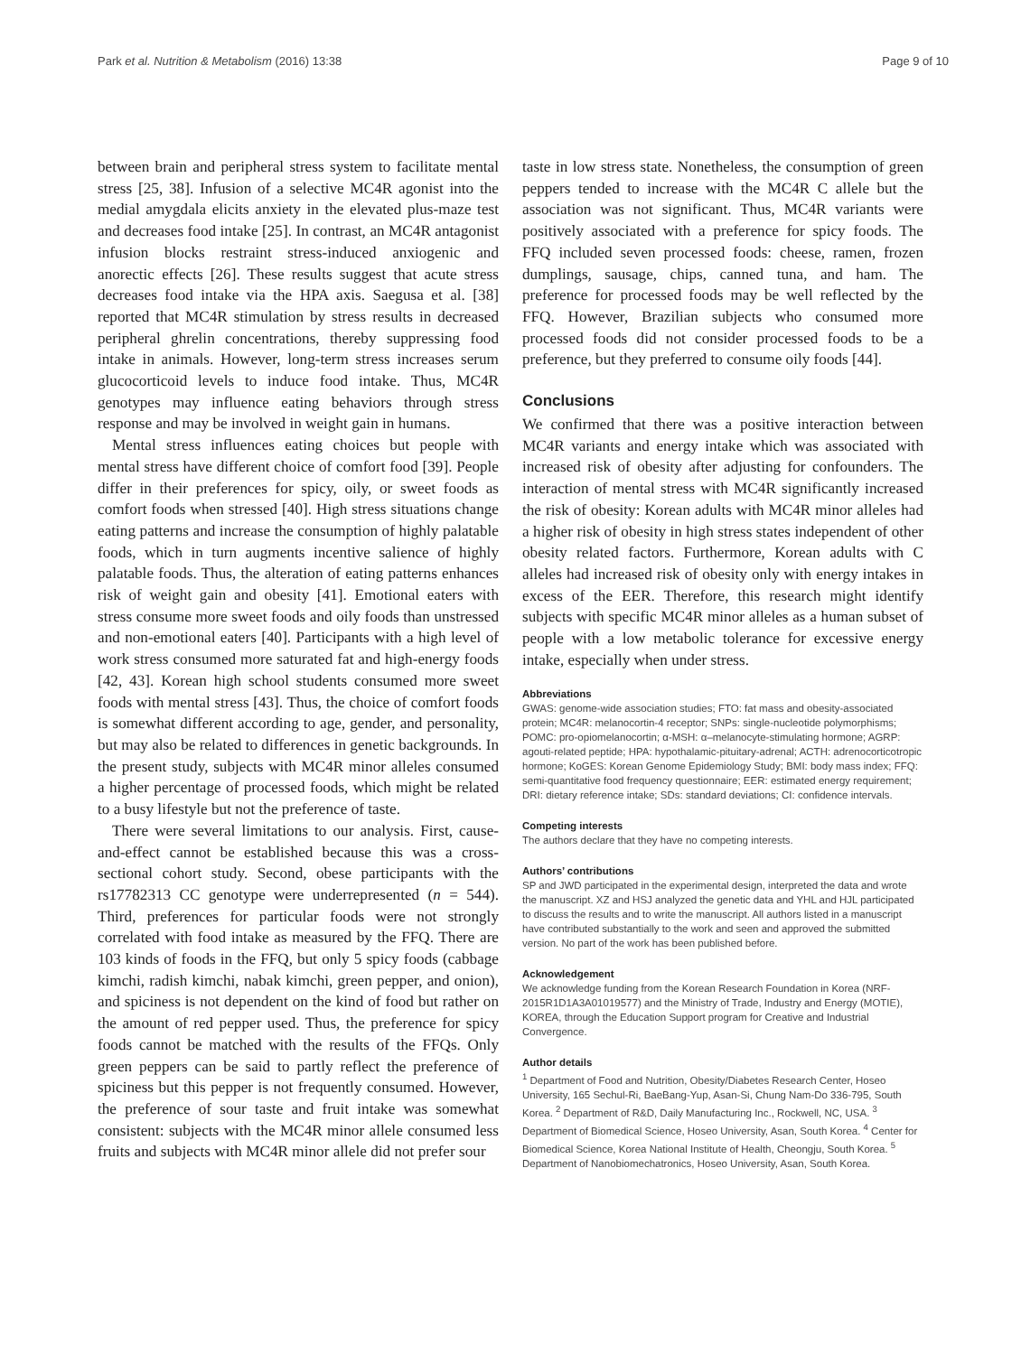Park et al. Nutrition & Metabolism (2016) 13:38 Page 9 of 10
between brain and peripheral stress system to facilitate mental stress [25, 38]. Infusion of a selective MC4R agonist into the medial amygdala elicits anxiety in the elevated plus-maze test and decreases food intake [25]. In contrast, an MC4R antagonist infusion blocks restraint stress-induced anxiogenic and anorectic effects [26]. These results suggest that acute stress decreases food intake via the HPA axis. Saegusa et al. [38] reported that MC4R stimulation by stress results in decreased peripheral ghrelin concentrations, thereby suppressing food intake in animals. However, long-term stress increases serum glucocorticoid levels to induce food intake. Thus, MC4R genotypes may influence eating behaviors through stress response and may be involved in weight gain in humans.
Mental stress influences eating choices but people with mental stress have different choice of comfort food [39]. People differ in their preferences for spicy, oily, or sweet foods as comfort foods when stressed [40]. High stress situations change eating patterns and increase the consumption of highly palatable foods, which in turn augments incentive salience of highly palatable foods. Thus, the alteration of eating patterns enhances risk of weight gain and obesity [41]. Emotional eaters with stress consume more sweet foods and oily foods than unstressed and non-emotional eaters [40]. Participants with a high level of work stress consumed more saturated fat and high-energy foods [42, 43]. Korean high school students consumed more sweet foods with mental stress [43]. Thus, the choice of comfort foods is somewhat different according to age, gender, and personality, but may also be related to differences in genetic backgrounds. In the present study, subjects with MC4R minor alleles consumed a higher percentage of processed foods, which might be related to a busy lifestyle but not the preference of taste.
There were several limitations to our analysis. First, cause-and-effect cannot be established because this was a cross-sectional cohort study. Second, obese participants with the rs17782313 CC genotype were underrepresented (n = 544). Third, preferences for particular foods were not strongly correlated with food intake as measured by the FFQ. There are 103 kinds of foods in the FFQ, but only 5 spicy foods (cabbage kimchi, radish kimchi, nabak kimchi, green pepper, and onion), and spiciness is not dependent on the kind of food but rather on the amount of red pepper used. Thus, the preference for spicy foods cannot be matched with the results of the FFQs. Only green peppers can be said to partly reflect the preference of spiciness but this pepper is not frequently consumed. However, the preference of sour taste and fruit intake was somewhat consistent: subjects with the MC4R minor allele consumed less fruits and subjects with MC4R minor allele did not prefer sour
taste in low stress state. Nonetheless, the consumption of green peppers tended to increase with the MC4R C allele but the association was not significant. Thus, MC4R variants were positively associated with a preference for spicy foods. The FFQ included seven processed foods: cheese, ramen, frozen dumplings, sausage, chips, canned tuna, and ham. The preference for processed foods may be well reflected by the FFQ. However, Brazilian subjects who consumed more processed foods did not consider processed foods to be a preference, but they preferred to consume oily foods [44].
Conclusions
We confirmed that there was a positive interaction between MC4R variants and energy intake which was associated with increased risk of obesity after adjusting for confounders. The interaction of mental stress with MC4R significantly increased the risk of obesity: Korean adults with MC4R minor alleles had a higher risk of obesity in high stress states independent of other obesity related factors. Furthermore, Korean adults with C alleles had increased risk of obesity only with energy intakes in excess of the EER. Therefore, this research might identify subjects with specific MC4R minor alleles as a human subset of people with a low metabolic tolerance for excessive energy intake, especially when under stress.
Abbreviations
GWAS: genome-wide association studies; FTO: fat mass and obesity-associated protein; MC4R: melanocortin-4 receptor; SNPs: single-nucleotide polymorphisms; POMC: pro-opiomelanocortin; α-MSH: α–melanocyte-stimulating hormone; AGRP: agouti-related peptide; HPA: hypothalamic-pituitary-adrenal; ACTH: adrenocorticotropic hormone; KoGES: Korean Genome Epidemiology Study; BMI: body mass index; FFQ: semi-quantitative food frequency questionnaire; EER: estimated energy requirement; DRI: dietary reference intake; SDs: standard deviations; CI: confidence intervals.
Competing interests
The authors declare that they have no competing interests.
Authors’ contributions
SP and JWD participated in the experimental design, interpreted the data and wrote the manuscript. XZ and HSJ analyzed the genetic data and YHL and HJL participated to discuss the results and to write the manuscript. All authors listed in a manuscript have contributed substantially to the work and seen and approved the submitted version. No part of the work has been published before.
Acknowledgement
We acknowledge funding from the Korean Research Foundation in Korea (NRF-2015R1D1A3A01019577) and the Ministry of Trade, Industry and Energy (MOTIE), KOREA, through the Education Support program for Creative and Industrial Convergence.
Author details
<sup>1</sup> Department of Food and Nutrition, Obesity/Diabetes Research Center, Hoseo University, 165 Sechul-Ri, BaeBang-Yup, Asan-Si, Chung Nam-Do 336-795, South Korea. <sup>2</sup> Department of R&D, Daily Manufacturing Inc., Rockwell, NC, USA. <sup>3</sup> Department of Biomedical Science, Hoseo University, Asan, South Korea. <sup>4</sup> Center for Biomedical Science, Korea National Institute of Health, Cheongju, South Korea. <sup>5</sup> Department of Nanobiomechatronics, Hoseo University, Asan, South Korea.